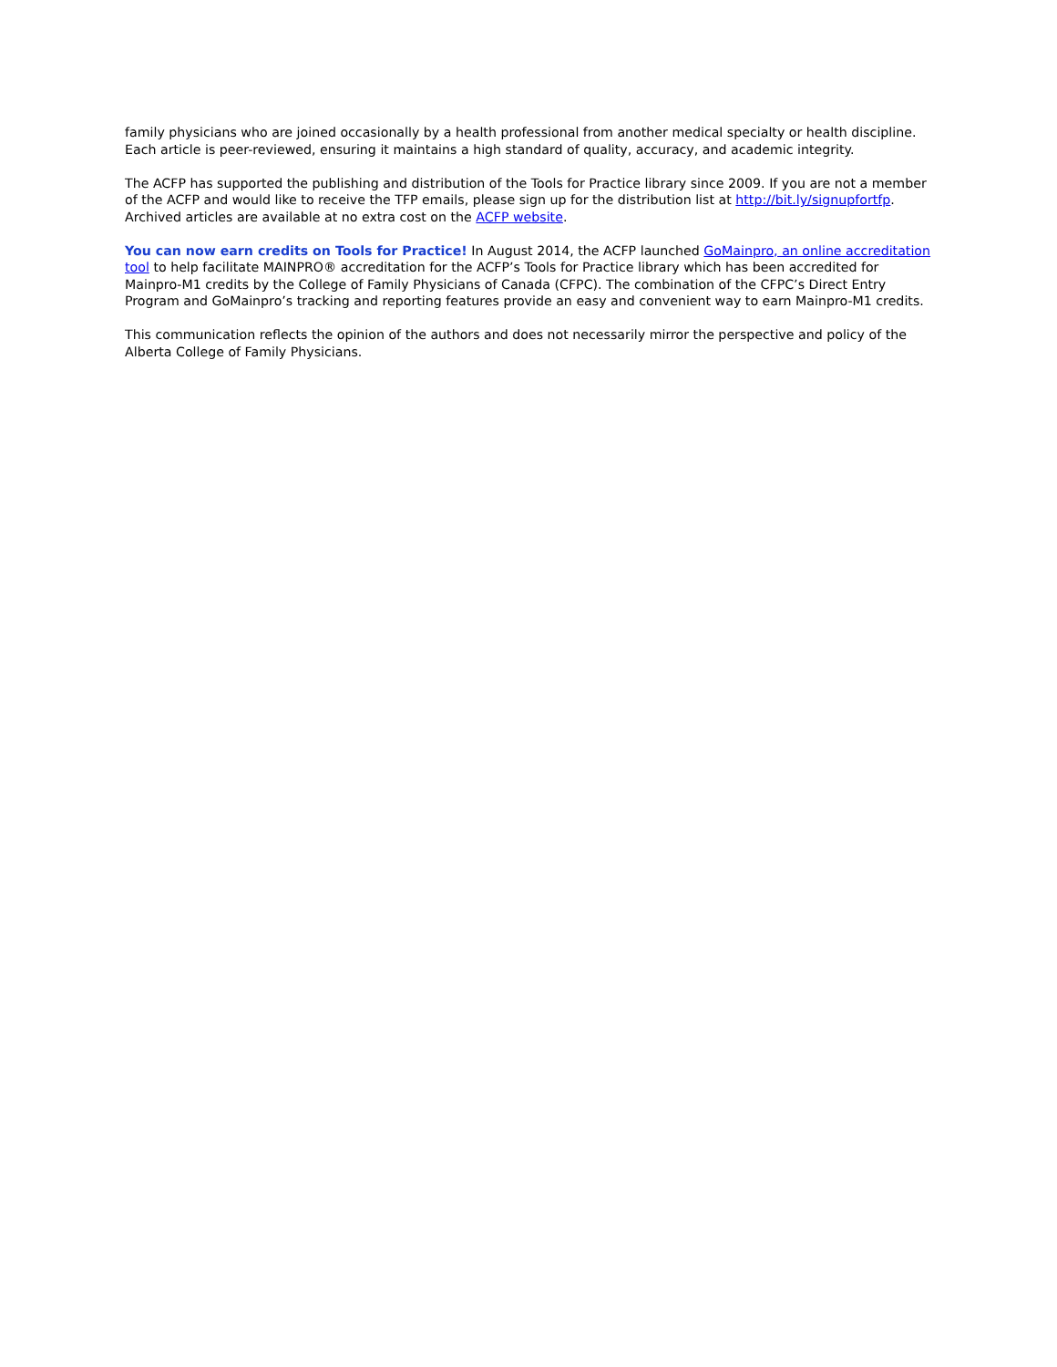family physicians who are joined occasionally by a health professional from another medical specialty or health discipline. Each article is peer-reviewed, ensuring it maintains a high standard of quality, accuracy, and academic integrity.
The ACFP has supported the publishing and distribution of the Tools for Practice library since 2009. If you are not a member of the ACFP and would like to receive the TFP emails, please sign up for the distribution list at http://bit.ly/signupfortfp. Archived articles are available at no extra cost on the ACFP website.
You can now earn credits on Tools for Practice! In August 2014, the ACFP launched GoMainpro, an online accreditation tool to help facilitate MAINPRO® accreditation for the ACFP’s Tools for Practice library which has been accredited for Mainpro-M1 credits by the College of Family Physicians of Canada (CFPC). The combination of the CFPC’s Direct Entry Program and GoMainpro’s tracking and reporting features provide an easy and convenient way to earn Mainpro-M1 credits.
This communication reflects the opinion of the authors and does not necessarily mirror the perspective and policy of the Alberta College of Family Physicians.